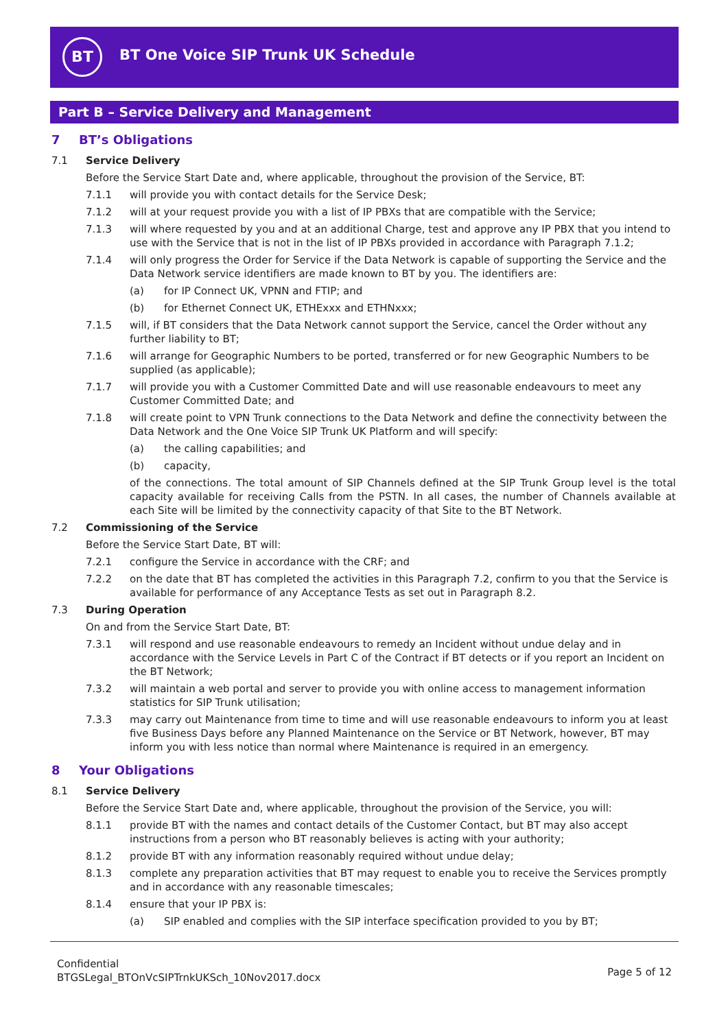BT
BT One Voice SIP Trunk UK Schedule
Part B – Service Delivery and Management
7 BT’s Obligations
7.1 Service Delivery
Before the Service Start Date and, where applicable, throughout the provision of the Service, BT:
7.1.1 will provide you with contact details for the Service Desk;
7.1.2 will at your request provide you with a list of IP PBXs that are compatible with the Service;
7.1.3 will where requested by you and at an additional Charge, test and approve any IP PBX that you intend to use with the Service that is not in the list of IP PBXs provided in accordance with Paragraph 7.1.2;
7.1.4 will only progress the Order for Service if the Data Network is capable of supporting the Service and the Data Network service identifiers are made known to BT by you. The identifiers are:
(a) for IP Connect UK, VPNN and FTIP; and
(b) for Ethernet Connect UK, ETHExxx and ETHNxxx;
7.1.5 will, if BT considers that the Data Network cannot support the Service, cancel the Order without any further liability to BT;
7.1.6 will arrange for Geographic Numbers to be ported, transferred or for new Geographic Numbers to be supplied (as applicable);
7.1.7 will provide you with a Customer Committed Date and will use reasonable endeavours to meet any Customer Committed Date; and
7.1.8 will create point to VPN Trunk connections to the Data Network and define the connectivity between the Data Network and the One Voice SIP Trunk UK Platform and will specify:
(a) the calling capabilities; and
(b) capacity,
of the connections. The total amount of SIP Channels defined at the SIP Trunk Group level is the total capacity available for receiving Calls from the PSTN. In all cases, the number of Channels available at each Site will be limited by the connectivity capacity of that Site to the BT Network.
7.2 Commissioning of the Service
Before the Service Start Date, BT will:
7.2.1 configure the Service in accordance with the CRF; and
7.2.2 on the date that BT has completed the activities in this Paragraph 7.2, confirm to you that the Service is available for performance of any Acceptance Tests as set out in Paragraph 8.2.
7.3 During Operation
On and from the Service Start Date, BT:
7.3.1 will respond and use reasonable endeavours to remedy an Incident without undue delay and in accordance with the Service Levels in Part C of the Contract if BT detects or if you report an Incident on the BT Network;
7.3.2 will maintain a web portal and server to provide you with online access to management information statistics for SIP Trunk utilisation;
7.3.3 may carry out Maintenance from time to time and will use reasonable endeavours to inform you at least five Business Days before any Planned Maintenance on the Service or BT Network, however, BT may inform you with less notice than normal where Maintenance is required in an emergency.
8 Your Obligations
8.1 Service Delivery
Before the Service Start Date and, where applicable, throughout the provision of the Service, you will:
8.1.1 provide BT with the names and contact details of the Customer Contact, but BT may also accept instructions from a person who BT reasonably believes is acting with your authority;
8.1.2 provide BT with any information reasonably required without undue delay;
8.1.3 complete any preparation activities that BT may request to enable you to receive the Services promptly and in accordance with any reasonable timescales;
8.1.4 ensure that your IP PBX is:
(a) SIP enabled and complies with the SIP interface specification provided to you by BT;
Confidential
BTGSLegal_BTOnVcSIPTrnkUKSch_10Nov2017.docx
Page 5 of 12